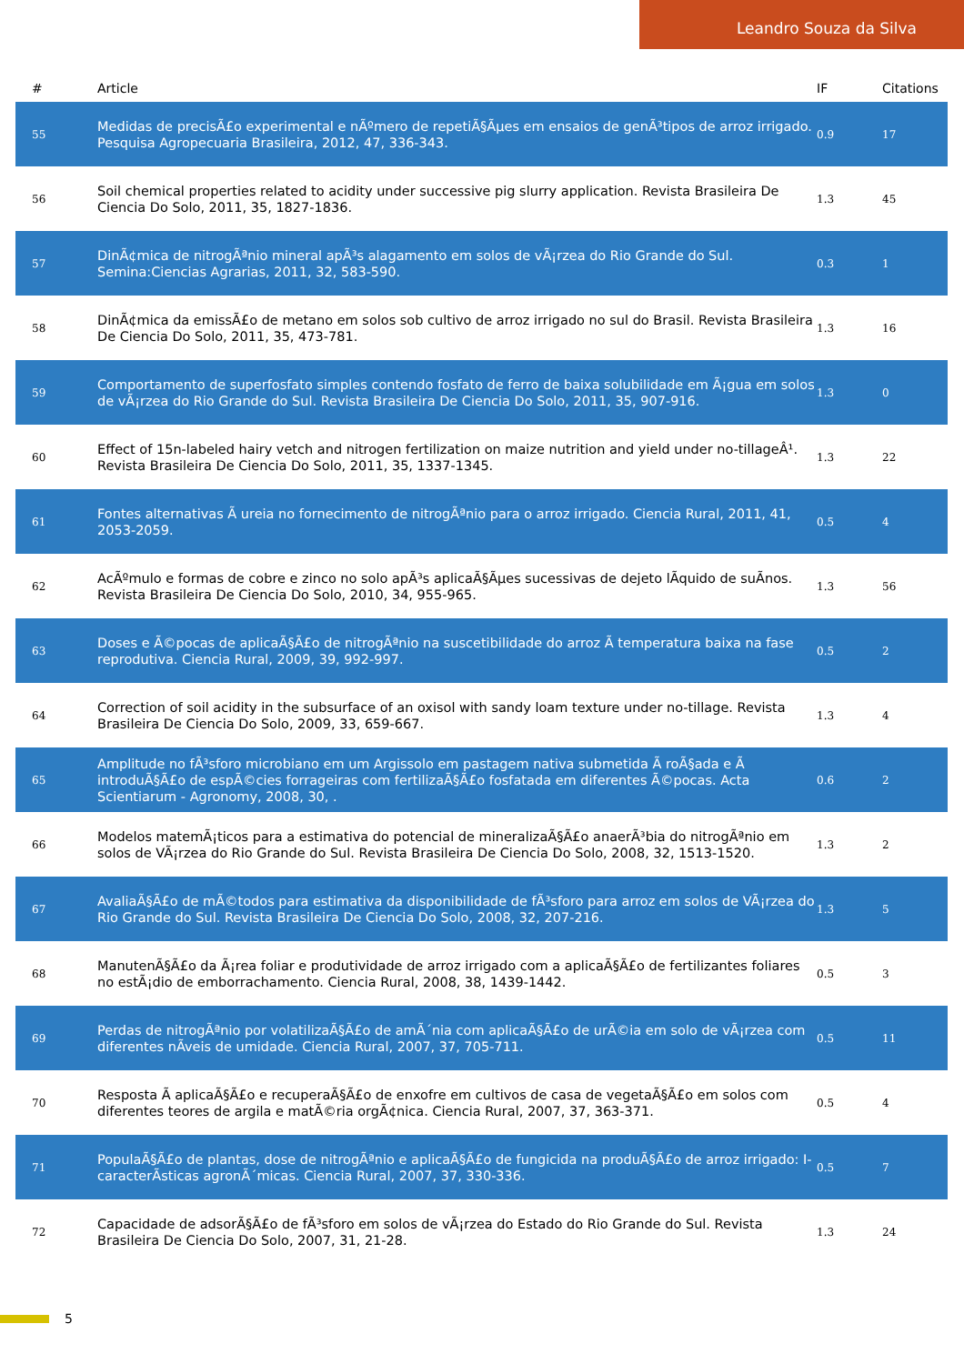Leandro Souza da Silva
| # | Article | IF | Citations |
| --- | --- | --- | --- |
| 55 | Medidas de precisÃ£o experimental e nÃºmero de repetiÃ§Ãµes em ensaios de genÃ³tipos de arroz irrigado. Pesquisa Agropecuaria Brasileira, 2012, 47, 336-343. | 0.9 | 17 |
| 56 | Soil chemical properties related to acidity under successive pig slurry application. Revista Brasileira De Ciencia Do Solo, 2011, 35, 1827-1836. | 1.3 | 45 |
| 57 | DinÃ¢mica de nitrogÃªnio mineral apÃ³s alagamento em solos de vÃ¡rzea do Rio Grande do Sul. Semina:Ciencias Agrarias, 2011, 32, 583-590. | 0.3 | 1 |
| 58 | DinÃ¢mica da emissÃ£o de metano em solos sob cultivo de arroz irrigado no sul do Brasil. Revista Brasileira De Ciencia Do Solo, 2011, 35, 473-781. | 1.3 | 16 |
| 59 | Comportamento de superfosfato simples contendo fosfato de ferro de baixa solubilidade em Ã¡gua em solos de vÃ¡rzea do Rio Grande do Sul. Revista Brasileira De Ciencia Do Solo, 2011, 35, 907-916. | 1.3 | 0 |
| 60 | Effect of 15n-labeled hairy vetch and nitrogen fertilization on maize nutrition and yield under no-tillageÂ¹. Revista Brasileira De Ciencia Do Solo, 2011, 35, 1337-1345. | 1.3 | 22 |
| 61 | Fontes alternativas Ã ureia no fornecimento de nitrogÃªnio para o arroz irrigado. Ciencia Rural, 2011, 41, 2053-2059. | 0.5 | 4 |
| 62 | AcÃºmulo e formas de cobre e zinco no solo apÃ³s aplicaÃ§Ãµes sucessivas de dejeto lÃquido de suÃnos. Revista Brasileira De Ciencia Do Solo, 2010, 34, 955-965. | 1.3 | 56 |
| 63 | Doses e Ã©pocas de aplicaÃ§Ã£o de nitrogÃªnio na suscetibilidade do arroz Ã temperatura baixa na fase reprodutiva. Ciencia Rural, 2009, 39, 992-997. | 0.5 | 2 |
| 64 | Correction of soil acidity in the subsurface of an oxisol with sandy loam texture under no-tillage. Revista Brasileira De Ciencia Do Solo, 2009, 33, 659-667. | 1.3 | 4 |
| 65 | Amplitude no fÃ³sforo microbiano em um Argissolo em pastagem nativa submetida Ã roÃ§ada e Ã introduÃ§Ã£o de espÃ©cies forrageiras com fertilizaÃ§Ã£o fosfatada em diferentes Ã©pocas. Acta Scientiarum - Agronomy, 2008, 30, . | 0.6 | 2 |
| 66 | Modelos matemÃ¡ticos para a estimativa do potencial de mineralizaÃ§Ã£o anaerÃ³bia do nitrogÃªnio em solos de VÃ¡rzea do Rio Grande do Sul. Revista Brasileira De Ciencia Do Solo, 2008, 32, 1513-1520. | 1.3 | 2 |
| 67 | AvaliaÃ§Ã£o de mÃ©todos para estimativa da disponibilidade de fÃ³sforo para arroz em solos de VÃ¡rzea do Rio Grande do Sul. Revista Brasileira De Ciencia Do Solo, 2008, 32, 207-216. | 1.3 | 5 |
| 68 | ManutenÃ§Ã£o da Ã¡rea foliar e produtividade de arroz irrigado com a aplicaÃ§Ã£o de fertilizantes foliares no estÃ¡dio de emborrachamento. Ciencia Rural, 2008, 38, 1439-1442. | 0.5 | 3 |
| 69 | Perdas de nitrogÃªnio por volatilizaÃ§Ã£o de amÃ´nia com aplicaÃ§Ã£o de urÃ©ia em solo de vÃ¡rzea com diferentes nÃveis de umidade. Ciencia Rural, 2007, 37, 705-711. | 0.5 | 11 |
| 70 | Resposta Ã aplicaÃ§Ã£o e recuperaÃ§Ã£o de enxofre em cultivos de casa de vegetaÃ§Ã£o em solos com diferentes teores de argila e matÃ©ria orgÃ¢nica. Ciencia Rural, 2007, 37, 363-371. | 0.5 | 4 |
| 71 | PopulaÃ§Ã£o de plantas, dose de nitrogÃªnio e aplicaÃ§Ã£o de fungicida na produÃ§Ã£o de arroz irrigado: I-caracterÃsticas agronÃ´micas. Ciencia Rural, 2007, 37, 330-336. | 0.5 | 7 |
| 72 | Capacidade de adsorÃ§Ã£o de fÃ³sforo em solos de vÃ¡rzea do Estado do Rio Grande do Sul. Revista Brasileira De Ciencia Do Solo, 2007, 31, 21-28. | 1.3 | 24 |
5